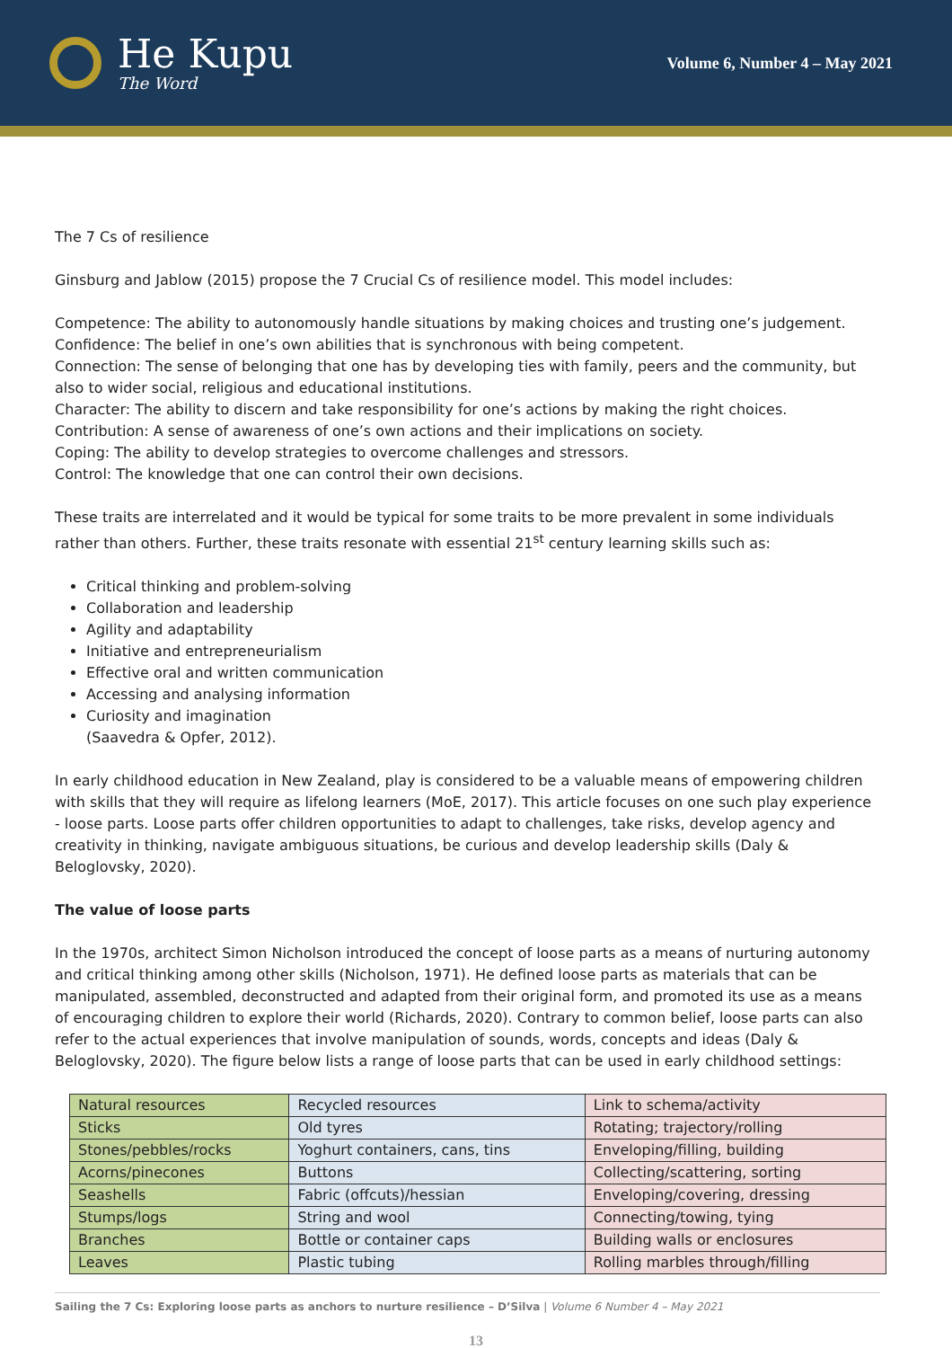He Kupu
The Word
Volume 6, Number 4 – May 2021
The 7 Cs of resilience
Ginsburg and Jablow (2015) propose the 7 Crucial Cs of resilience model. This model includes:
Competence: The ability to autonomously handle situations by making choices and trusting one’s judgement.
Confidence: The belief in one’s own abilities that is synchronous with being competent.
Connection: The sense of belonging that one has by developing ties with family, peers and the community, but also to wider social, religious and educational institutions.
Character: The ability to discern and take responsibility for one’s actions by making the right choices.
Contribution: A sense of awareness of one’s own actions and their implications on society.
Coping: The ability to develop strategies to overcome challenges and stressors.
Control: The knowledge that one can control their own decisions.
These traits are interrelated and it would be typical for some traits to be more prevalent in some individuals rather than others. Further, these traits resonate with essential 21<sup>st</sup> century learning skills such as:
Critical thinking and problem-solving
Collaboration and leadership
Agility and adaptability
Initiative and entrepreneurialism
Effective oral and written communication
Accessing and analysing information
Curiosity and imagination
(Saavedra & Opfer, 2012).
In early childhood education in New Zealand, play is considered to be a valuable means of empowering children with skills that they will require as lifelong learners (MoE, 2017). This article focuses on one such play experience - loose parts. Loose parts offer children opportunities to adapt to challenges, take risks, develop agency and creativity in thinking, navigate ambiguous situations, be curious and develop leadership skills (Daly & Beloglovsky, 2020).
The value of loose parts
In the 1970s, architect Simon Nicholson introduced the concept of loose parts as a means of nurturing autonomy and critical thinking among other skills (Nicholson, 1971). He defined loose parts as materials that can be manipulated, assembled, deconstructed and adapted from their original form, and promoted its use as a means of encouraging children to explore their world (Richards, 2020). Contrary to common belief, loose parts can also refer to the actual experiences that involve manipulation of sounds, words, concepts and ideas (Daly & Beloglovsky, 2020). The figure below lists a range of loose parts that can be used in early childhood settings:
| Natural resources | Recycled resources | Link to schema/activity |
| --- | --- | --- |
| Sticks | Old tyres | Rotating; trajectory/rolling |
| Stones/pebbles/rocks | Yoghurt containers, cans, tins | Enveloping/filling, building |
| Acorns/pinecones | Buttons | Collecting/scattering, sorting |
| Seashells | Fabric (offcuts)/hessian | Enveloping/covering, dressing |
| Stumps/logs | String and wool | Connecting/towing, tying |
| Branches | Bottle or container caps | Building walls or enclosures |
| Leaves | Plastic tubing | Rolling marbles through/filling |
Sailing the 7 Cs: Exploring loose parts as anchors to nurture resilience – D’Silva | Volume 6 Number 4 – May 2021
13